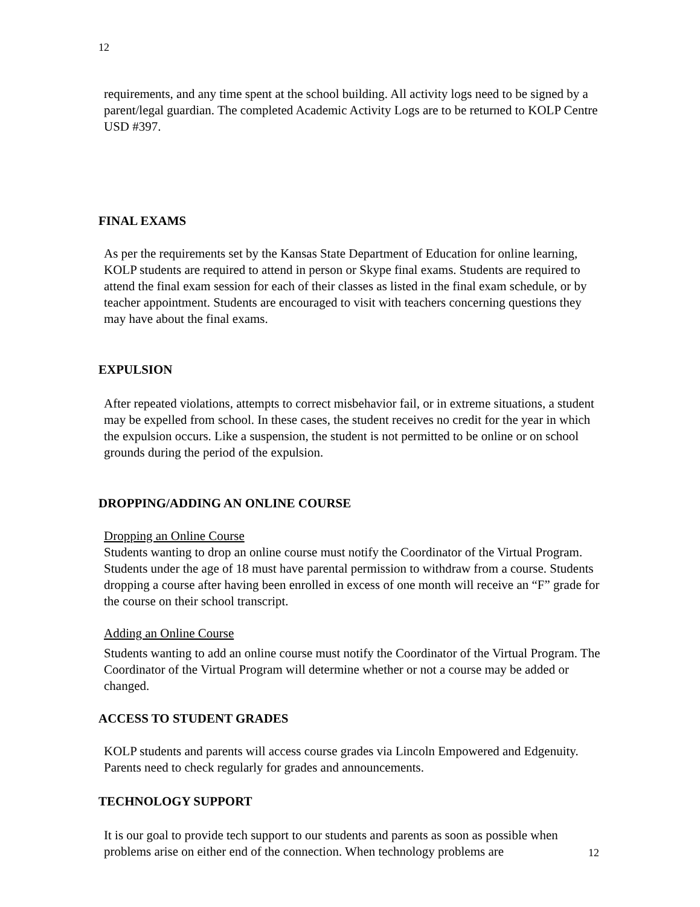12
requirements, and any time spent at the school building. All activity logs need to be signed by a parent/legal guardian. The completed Academic Activity Logs are to be returned to KOLP Centre USD #397.
FINAL EXAMS
As per the requirements set by the Kansas State Department of Education for online learning, KOLP students are required to attend in person or Skype final exams. Students are required to attend the final exam session for each of their classes as listed in the final exam schedule, or by teacher appointment. Students are encouraged to visit with teachers concerning questions they may have about the final exams.
EXPULSION
After repeated violations, attempts to correct misbehavior fail, or in extreme situations, a student may be expelled from school. In these cases, the student receives no credit for the year in which the expulsion occurs. Like a suspension, the student is not permitted to be online or on school grounds during the period of the expulsion.
DROPPING/ADDING AN ONLINE COURSE
Dropping an Online Course
Students wanting to drop an online course must notify the Coordinator of the Virtual Program. Students under the age of 18 must have parental permission to withdraw from a course. Students dropping a course after having been enrolled in excess of one month will receive an “F” grade for the course on their school transcript.
Adding an Online Course
Students wanting to add an online course must notify the Coordinator of the Virtual Program. The Coordinator of the Virtual Program will determine whether or not a course may be added or changed.
ACCESS TO STUDENT GRADES
KOLP students and parents will access course grades via Lincoln Empowered and Edgenuity. Parents need to check regularly for grades and announcements.
TECHNOLOGY SUPPORT
It is our goal to provide tech support to our students and parents as soon as possible when problems arise on either end of the connection. When technology problems are
12